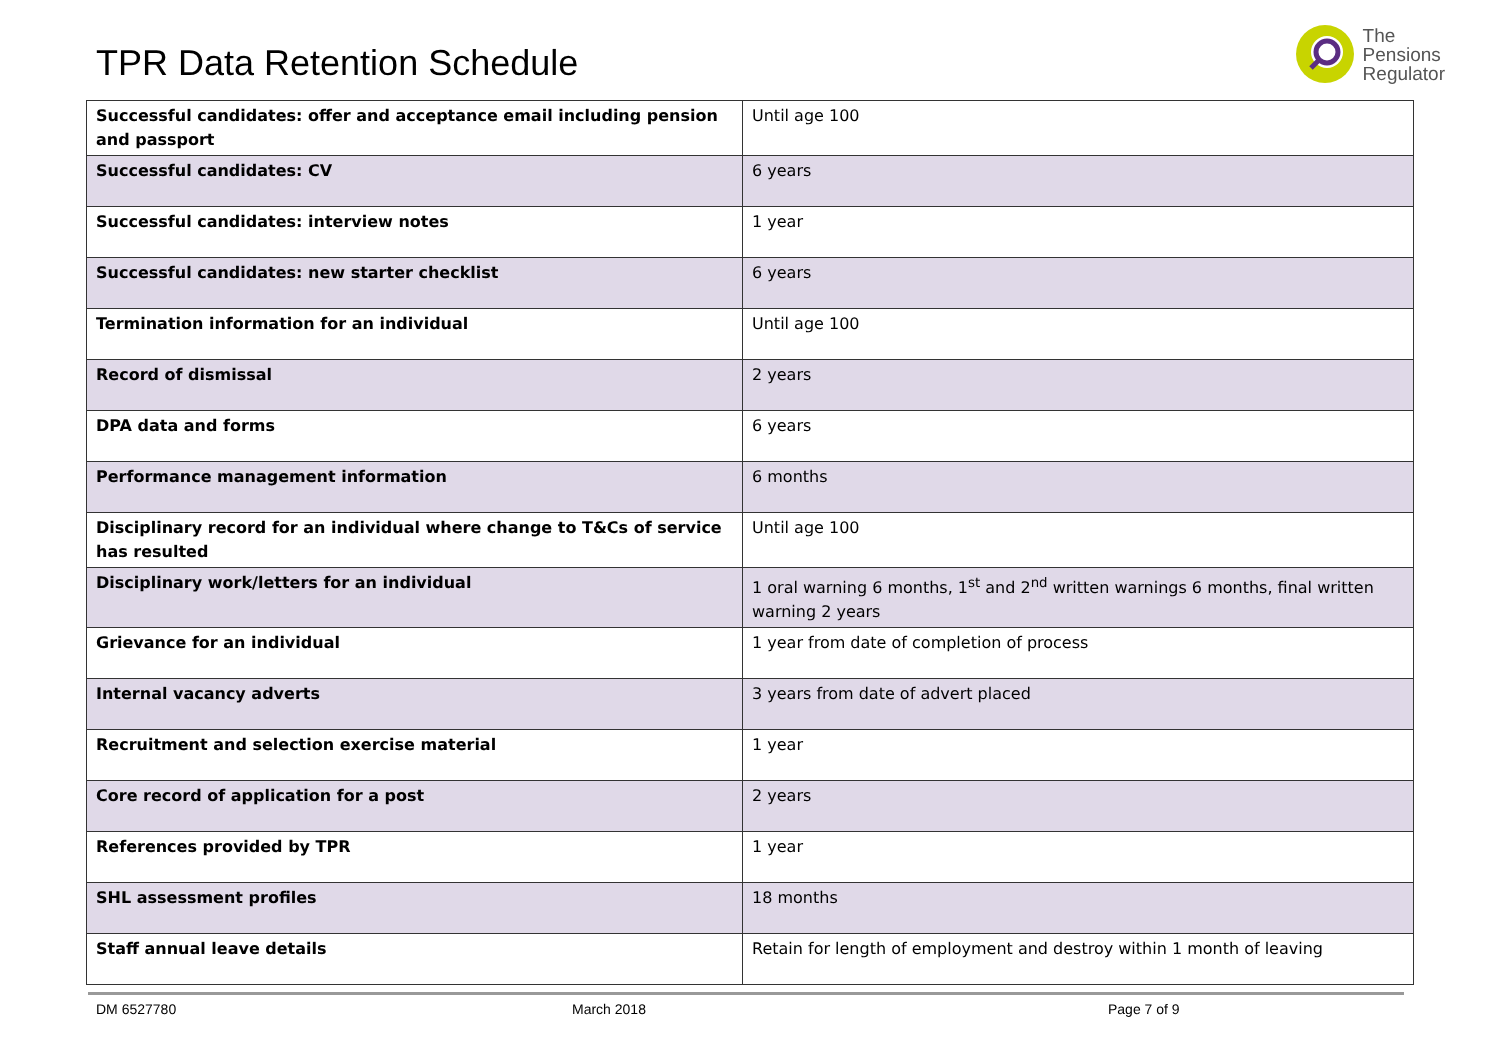TPR Data Retention Schedule
The
Pensions
Regulator
| Successful candidates: offer and acceptance email including pension and passport | Until age 100 |
| Successful candidates: CV | 6 years |
| Successful candidates: interview notes | 1 year |
| Successful candidates: new starter checklist | 6 years |
| Termination information for an individual | Until age 100 |
| Record of dismissal | 2 years |
| DPA data and forms | 6 years |
| Performance management information | 6 months |
| Disciplinary record for an individual where change to T&Cs of service has resulted | Until age 100 |
| Disciplinary work/letters for an individual | 1 oral warning 6 months, 1<sup>st</sup> and 2<sup>nd</sup> written warnings 6 months, final written warning 2 years |
| Grievance for an individual | 1 year from date of completion of process |
| Internal vacancy adverts | 3 years from date of advert placed |
| Recruitment and selection exercise material | 1 year |
| Core record of application for a post | 2 years |
| References provided by TPR | 1 year |
| SHL assessment profiles | 18 months |
| Staff annual leave details | Retain for length of employment and destroy within 1 month of leaving |
DM 6527780 March 2018 Page 7 of 9